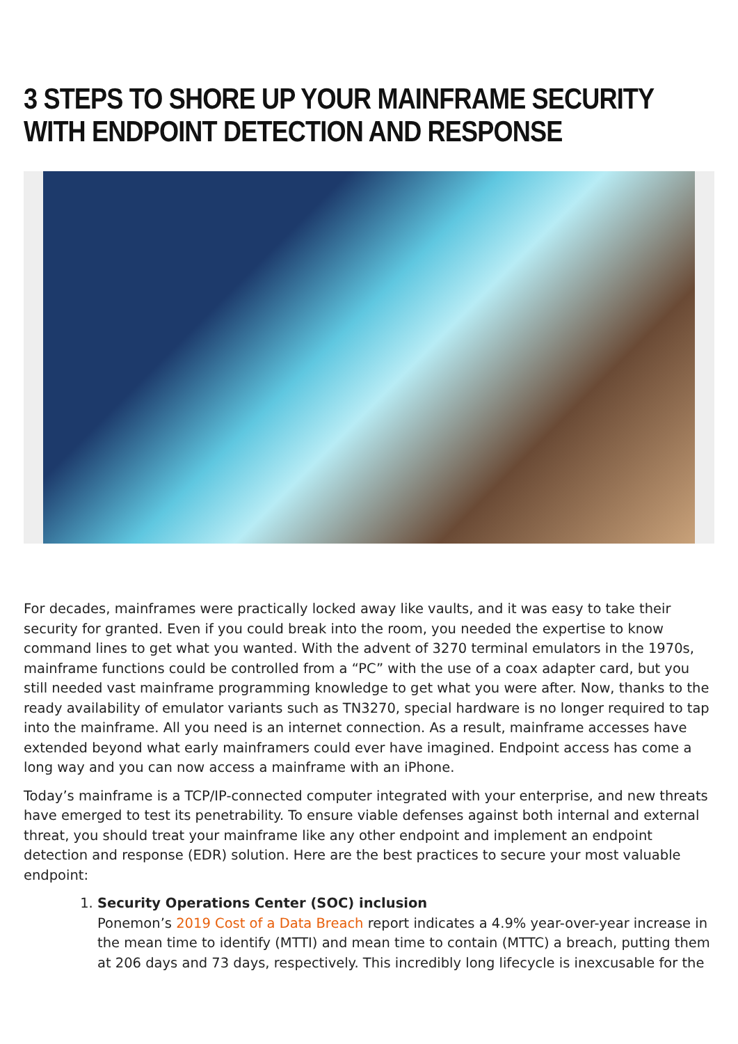3 STEPS TO SHORE UP YOUR MAINFRAME SECURITY WITH ENDPOINT DETECTION AND RESPONSE
For decades, mainframes were practically locked away like vaults, and it was easy to take their security for granted. Even if you could break into the room, you needed the expertise to know command lines to get what you wanted. With the advent of 3270 terminal emulators in the 1970s, mainframe functions could be controlled from a “PC” with the use of a coax adapter card, but you still needed vast mainframe programming knowledge to get what you were after. Now, thanks to the ready availability of emulator variants such as TN3270, special hardware is no longer required to tap into the mainframe. All you need is an internet connection. As a result, mainframe accesses have extended beyond what early mainframers could ever have imagined. Endpoint access has come a long way and you can now access a mainframe with an iPhone.
Today’s mainframe is a TCP/IP-connected computer integrated with your enterprise, and new threats have emerged to test its penetrability. To ensure viable defenses against both internal and external threat, you should treat your mainframe like any other endpoint and implement an endpoint detection and response (EDR) solution. Here are the best practices to secure your most valuable endpoint:
1. Security Operations Center (SOC) inclusion
Ponemon’s 2019 Cost of a Data Breach report indicates a 4.9% year-over-year increase in the mean time to identify (MTTI) and mean time to contain (MTTC) a breach, putting them at 206 days and 73 days, respectively. This incredibly long lifecycle is inexcusable for the